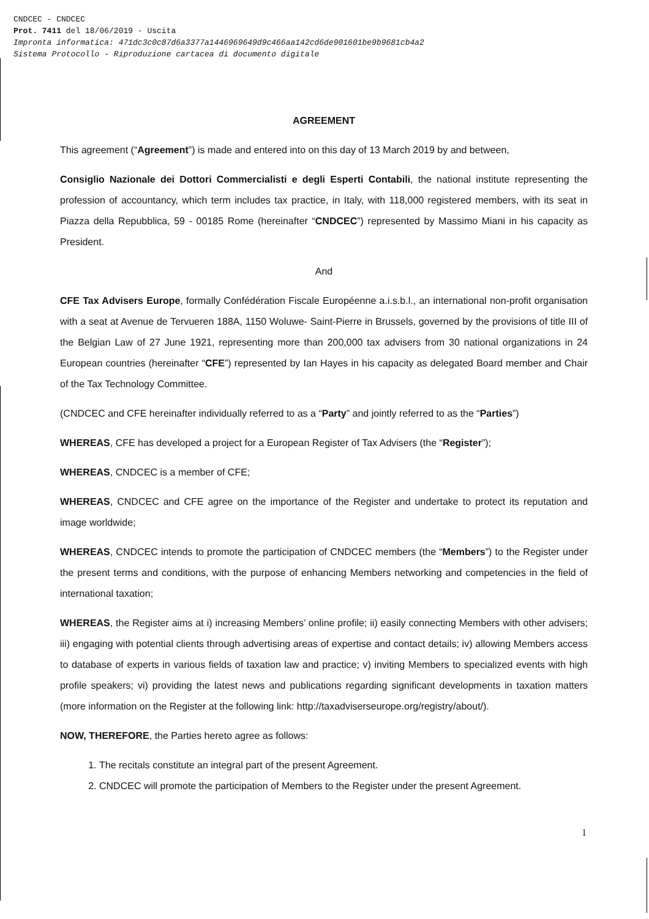CNDCEC - CNDCEC
Prot. 7411 del 18/06/2019 - Uscita
Impronta informatica: 471dc3c0c87d6a3377a1446969649d9c466aa142cd6de901601be9b9681cb4a2
Sistema Protocollo - Riproduzione cartacea di documento digitale
AGREEMENT
This agreement (“Agreement”) is made and entered into on this day of 13 March 2019 by and between,
Consiglio Nazionale dei Dottori Commercialisti e degli Esperti Contabili, the national institute representing the profession of accountancy, which term includes tax practice, in Italy, with 118,000 registered members, with its seat in Piazza della Repubblica, 59 - 00185 Rome (hereinafter “CNDCEC”) represented by Massimo Miani in his capacity as President.
And
CFE Tax Advisers Europe, formally Confédération Fiscale Européenne a.i.s.b.l., an international non-profit organisation with a seat at Avenue de Tervueren 188A, 1150 Woluwe- Saint-Pierre in Brussels, governed by the provisions of title III of the Belgian Law of 27 June 1921, representing more than 200,000 tax advisers from 30 national organizations in 24 European countries (hereinafter “CFE”) represented by Ian Hayes in his capacity as delegated Board member and Chair of the Tax Technology Committee.
(CNDCEC and CFE hereinafter individually referred to as a “Party” and jointly referred to as the “Parties”)
WHEREAS, CFE has developed a project for a European Register of Tax Advisers (the “Register”);
WHEREAS, CNDCEC is a member of CFE;
WHEREAS, CNDCEC and CFE agree on the importance of the Register and undertake to protect its reputation and image worldwide;
WHEREAS, CNDCEC intends to promote the participation of CNDCEC members (the “Members”) to the Register under the present terms and conditions, with the purpose of enhancing Members networking and competencies in the field of international taxation;
WHEREAS, the Register aims at i) increasing Members’ online profile; ii) easily connecting Members with other advisers; iii) engaging with potential clients through advertising areas of expertise and contact details; iv) allowing Members access to database of experts in various fields of taxation law and practice; v) inviting Members to specialized events with high profile speakers; vi) providing the latest news and publications regarding significant developments in taxation matters (more information on the Register at the following link: http://taxadviserseurope.org/registry/about/).
NOW, THEREFORE, the Parties hereto agree as follows:
1. The recitals constitute an integral part of the present Agreement.
2. CNDCEC will promote the participation of Members to the Register under the present Agreement.
1